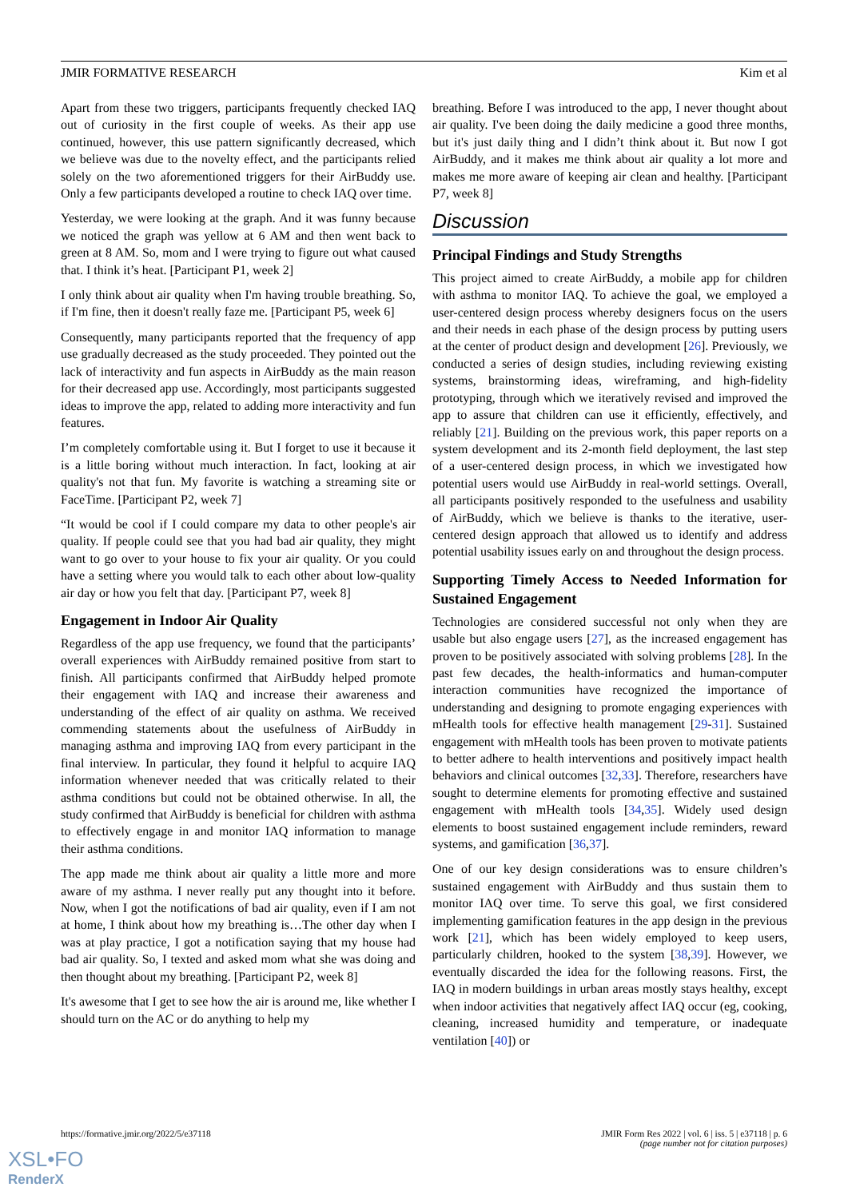JMIR FORMATIVE RESEARCH Kim et al
Apart from these two triggers, participants frequently checked IAQ out of curiosity in the first couple of weeks. As their app use continued, however, this use pattern significantly decreased, which we believe was due to the novelty effect, and the participants relied solely on the two aforementioned triggers for their AirBuddy use. Only a few participants developed a routine to check IAQ over time.
Yesterday, we were looking at the graph. And it was funny because we noticed the graph was yellow at 6 AM and then went back to green at 8 AM. So, mom and I were trying to figure out what caused that. I think it’s heat. [Participant P1, week 2]
I only think about air quality when I'm having trouble breathing. So, if I'm fine, then it doesn't really faze me. [Participant P5, week 6]
Consequently, many participants reported that the frequency of app use gradually decreased as the study proceeded. They pointed out the lack of interactivity and fun aspects in AirBuddy as the main reason for their decreased app use. Accordingly, most participants suggested ideas to improve the app, related to adding more interactivity and fun features.
I’m completely comfortable using it. But I forget to use it because it is a little boring without much interaction. In fact, looking at air quality's not that fun. My favorite is watching a streaming site or FaceTime. [Participant P2, week 7]
“It would be cool if I could compare my data to other people's air quality. If people could see that you had bad air quality, they might want to go over to your house to fix your air quality. Or you could have a setting where you would talk to each other about low-quality air day or how you felt that day. [Participant P7, week 8]
Engagement in Indoor Air Quality
Regardless of the app use frequency, we found that the participants’ overall experiences with AirBuddy remained positive from start to finish. All participants confirmed that AirBuddy helped promote their engagement with IAQ and increase their awareness and understanding of the effect of air quality on asthma. We received commending statements about the usefulness of AirBuddy in managing asthma and improving IAQ from every participant in the final interview. In particular, they found it helpful to acquire IAQ information whenever needed that was critically related to their asthma conditions but could not be obtained otherwise. In all, the study confirmed that AirBuddy is beneficial for children with asthma to effectively engage in and monitor IAQ information to manage their asthma conditions.
The app made me think about air quality a little more and more aware of my asthma. I never really put any thought into it before. Now, when I got the notifications of bad air quality, even if I am not at home, I think about how my breathing is…The other day when I was at play practice, I got a notification saying that my house had bad air quality. So, I texted and asked mom what she was doing and then thought about my breathing. [Participant P2, week 8]
It's awesome that I get to see how the air is around me, like whether I should turn on the AC or do anything to help my
breathing. Before I was introduced to the app, I never thought about air quality. I've been doing the daily medicine a good three months, but it's just daily thing and I didn’t think about it. But now I got AirBuddy, and it makes me think about air quality a lot more and makes me more aware of keeping air clean and healthy. [Participant P7, week 8]
Discussion
Principal Findings and Study Strengths
This project aimed to create AirBuddy, a mobile app for children with asthma to monitor IAQ. To achieve the goal, we employed a user-centered design process whereby designers focus on the users and their needs in each phase of the design process by putting users at the center of product design and development [26]. Previously, we conducted a series of design studies, including reviewing existing systems, brainstorming ideas, wireframing, and high-fidelity prototyping, through which we iteratively revised and improved the app to assure that children can use it efficiently, effectively, and reliably [21]. Building on the previous work, this paper reports on a system development and its 2-month field deployment, the last step of a user-centered design process, in which we investigated how potential users would use AirBuddy in real-world settings. Overall, all participants positively responded to the usefulness and usability of AirBuddy, which we believe is thanks to the iterative, user-centered design approach that allowed us to identify and address potential usability issues early on and throughout the design process.
Supporting Timely Access to Needed Information for Sustained Engagement
Technologies are considered successful not only when they are usable but also engage users [27], as the increased engagement has proven to be positively associated with solving problems [28]. In the past few decades, the health-informatics and human-computer interaction communities have recognized the importance of understanding and designing to promote engaging experiences with mHealth tools for effective health management [29-31]. Sustained engagement with mHealth tools has been proven to motivate patients to better adhere to health interventions and positively impact health behaviors and clinical outcomes [32,33]. Therefore, researchers have sought to determine elements for promoting effective and sustained engagement with mHealth tools [34,35]. Widely used design elements to boost sustained engagement include reminders, reward systems, and gamification [36,37].
One of our key design considerations was to ensure children’s sustained engagement with AirBuddy and thus sustain them to monitor IAQ over time. To serve this goal, we first considered implementing gamification features in the app design in the previous work [21], which has been widely employed to keep users, particularly children, hooked to the system [38,39]. However, we eventually discarded the idea for the following reasons. First, the IAQ in modern buildings in urban areas mostly stays healthy, except when indoor activities that negatively affect IAQ occur (eg, cooking, cleaning, increased humidity and temperature, or inadequate ventilation [40]) or
https://formative.jmir.org/2022/5/e37118 JMIR Form Res 2022 | vol. 6 | iss. 5 | e37118 | p. 6
(page number not for citation purposes)
XSL•FO
RenderX